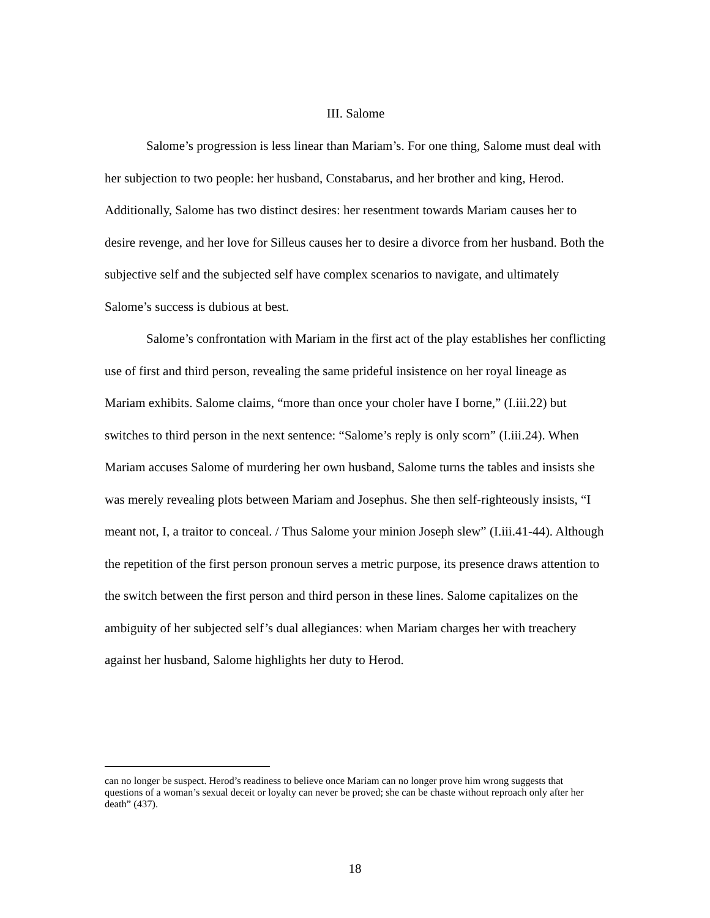III. Salome
Salome’s progression is less linear than Mariam’s. For one thing, Salome must deal with her subjection to two people: her husband, Constabarus, and her brother and king, Herod. Additionally, Salome has two distinct desires: her resentment towards Mariam causes her to desire revenge, and her love for Silleus causes her to desire a divorce from her husband. Both the subjective self and the subjected self have complex scenarios to navigate, and ultimately Salome’s success is dubious at best.
Salome’s confrontation with Mariam in the first act of the play establishes her conflicting use of first and third person, revealing the same prideful insistence on her royal lineage as Mariam exhibits. Salome claims, “more than once your choler have I borne,” (I.iii.22) but switches to third person in the next sentence: “Salome’s reply is only scorn” (I.iii.24). When Mariam accuses Salome of murdering her own husband, Salome turns the tables and insists she was merely revealing plots between Mariam and Josephus. She then self-righteously insists, “I meant not, I, a traitor to conceal. / Thus Salome your minion Joseph slew” (I.iii.41-44). Although the repetition of the first person pronoun serves a metric purpose, its presence draws attention to the switch between the first person and third person in these lines. Salome capitalizes on the ambiguity of her subjected self’s dual allegiances: when Mariam charges her with treachery against her husband, Salome highlights her duty to Herod.
can no longer be suspect. Herod’s readiness to believe once Mariam can no longer prove him wrong suggests that questions of a woman’s sexual deceit or loyalty can never be proved; she can be chaste without reproach only after her death” (437).
18